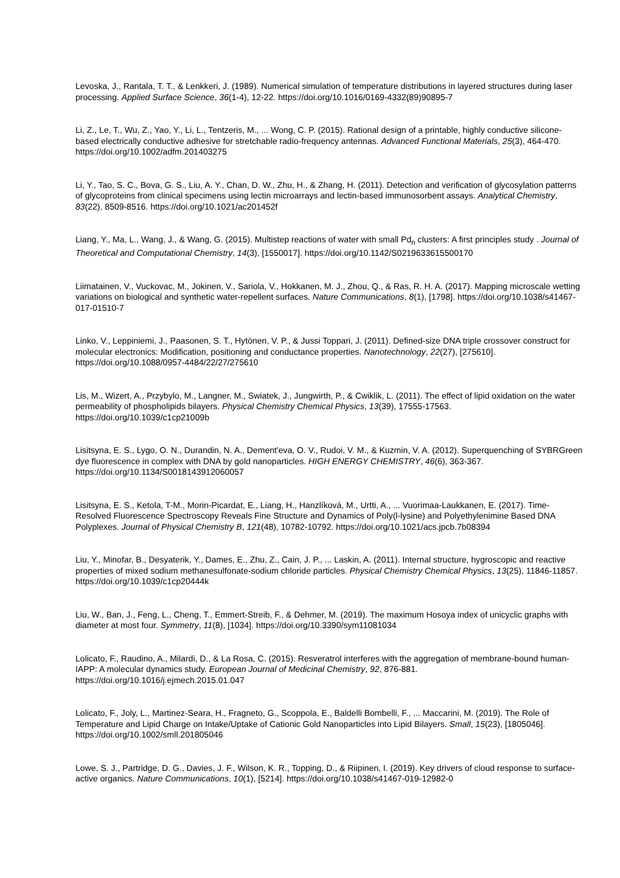Levoska, J., Rantala, T. T., & Lenkkeri, J. (1989). Numerical simulation of temperature distributions in layered structures during laser processing. Applied Surface Science, 36(1-4), 12-22. https://doi.org/10.1016/0169-4332(89)90895-7
Li, Z., Le, T., Wu, Z., Yao, Y., Li, L., Tentzeris, M., ... Wong, C. P. (2015). Rational design of a printable, highly conductive silicone-based electrically conductive adhesive for stretchable radio-frequency antennas. Advanced Functional Materials, 25(3), 464-470. https://doi.org/10.1002/adfm.201403275
Li, Y., Tao, S. C., Bova, G. S., Liu, A. Y., Chan, D. W., Zhu, H., & Zhang, H. (2011). Detection and verification of glycosylation patterns of glycoproteins from clinical specimens using lectin microarrays and lectin-based immunosorbent assays. Analytical Chemistry, 83(22), 8509-8516. https://doi.org/10.1021/ac201452f
Liang, Y., Ma, L., Wang, J., & Wang, G. (2015). Multistep reactions of water with small Pd<sub>n</sub> clusters: A first principles study . Journal of Theoretical and Computational Chemistry, 14(3), [1550017]. https://doi.org/10.1142/S0219633615500170
Liimatainen, V., Vuckovac, M., Jokinen, V., Sariola, V., Hokkanen, M. J., Zhou, Q., & Ras, R. H. A. (2017). Mapping microscale wetting variations on biological and synthetic water-repellent surfaces. Nature Communications, 8(1), [1798]. https://doi.org/10.1038/s41467-017-01510-7
Linko, V., Leppiniemi, J., Paasonen, S. T., Hytönen, V. P., & Jussi Toppari, J. (2011). Defined-size DNA triple crossover construct for molecular electronics: Modification, positioning and conductance properties. Nanotechnology, 22(27), [275610]. https://doi.org/10.1088/0957-4484/22/27/275610
Lis, M., Wizert, A., Przybylo, M., Langner, M., Swiatek, J., Jungwirth, P., & Cwiklik, L. (2011). The effect of lipid oxidation on the water permeability of phospholipids bilayers. Physical Chemistry Chemical Physics, 13(39), 17555-17563. https://doi.org/10.1039/c1cp21009b
Lisitsyna, E. S., Lygo, O. N., Durandin, N. A., Dement'eva, O. V., Rudoi, V. M., & Kuzmin, V. A. (2012). Superquenching of SYBRGreen dye fluorescence in complex with DNA by gold nanoparticles. HIGH ENERGY CHEMISTRY, 46(6), 363-367. https://doi.org/10.1134/S0018143912060057
Lisitsyna, E. S., Ketola, T-M., Morin-Picardat, E., Liang, H., Hanzlíková, M., Urtti, A., ... Vuorimaa-Laukkanen, E. (2017). Time-Resolved Fluorescence Spectroscopy Reveals Fine Structure and Dynamics of Poly(l-lysine) and Polyethylenimine Based DNA Polyplexes. Journal of Physical Chemistry B, 121(48), 10782-10792. https://doi.org/10.1021/acs.jpcb.7b08394
Liu, Y., Minofar, B., Desyaterik, Y., Dames, E., Zhu, Z., Cain, J. P., ... Laskin, A. (2011). Internal structure, hygroscopic and reactive properties of mixed sodium methanesulfonate-sodium chloride particles. Physical Chemistry Chemical Physics, 13(25), 11846-11857. https://doi.org/10.1039/c1cp20444k
Liu, W., Ban, J., Feng, L., Cheng, T., Emmert-Streib, F., & Dehmer, M. (2019). The maximum Hosoya index of unicyclic graphs with diameter at most four. Symmetry, 11(8), [1034]. https://doi.org/10.3390/sym11081034
Lolicato, F., Raudino, A., Milardi, D., & La Rosa, C. (2015). Resveratrol interferes with the aggregation of membrane-bound human-IAPP: A molecular dynamics study. European Journal of Medicinal Chemistry, 92, 876-881. https://doi.org/10.1016/j.ejmech.2015.01.047
Lolicato, F., Joly, L., Martinez-Seara, H., Fragneto, G., Scoppola, E., Baldelli Bombelli, F., ... Maccarini, M. (2019). The Role of Temperature and Lipid Charge on Intake/Uptake of Cationic Gold Nanoparticles into Lipid Bilayers. Small, 15(23), [1805046]. https://doi.org/10.1002/smll.201805046
Lowe, S. J., Partridge, D. G., Davies, J. F., Wilson, K. R., Topping, D., & Riipinen, I. (2019). Key drivers of cloud response to surface-active organics. Nature Communications, 10(1), [5214]. https://doi.org/10.1038/s41467-019-12982-0